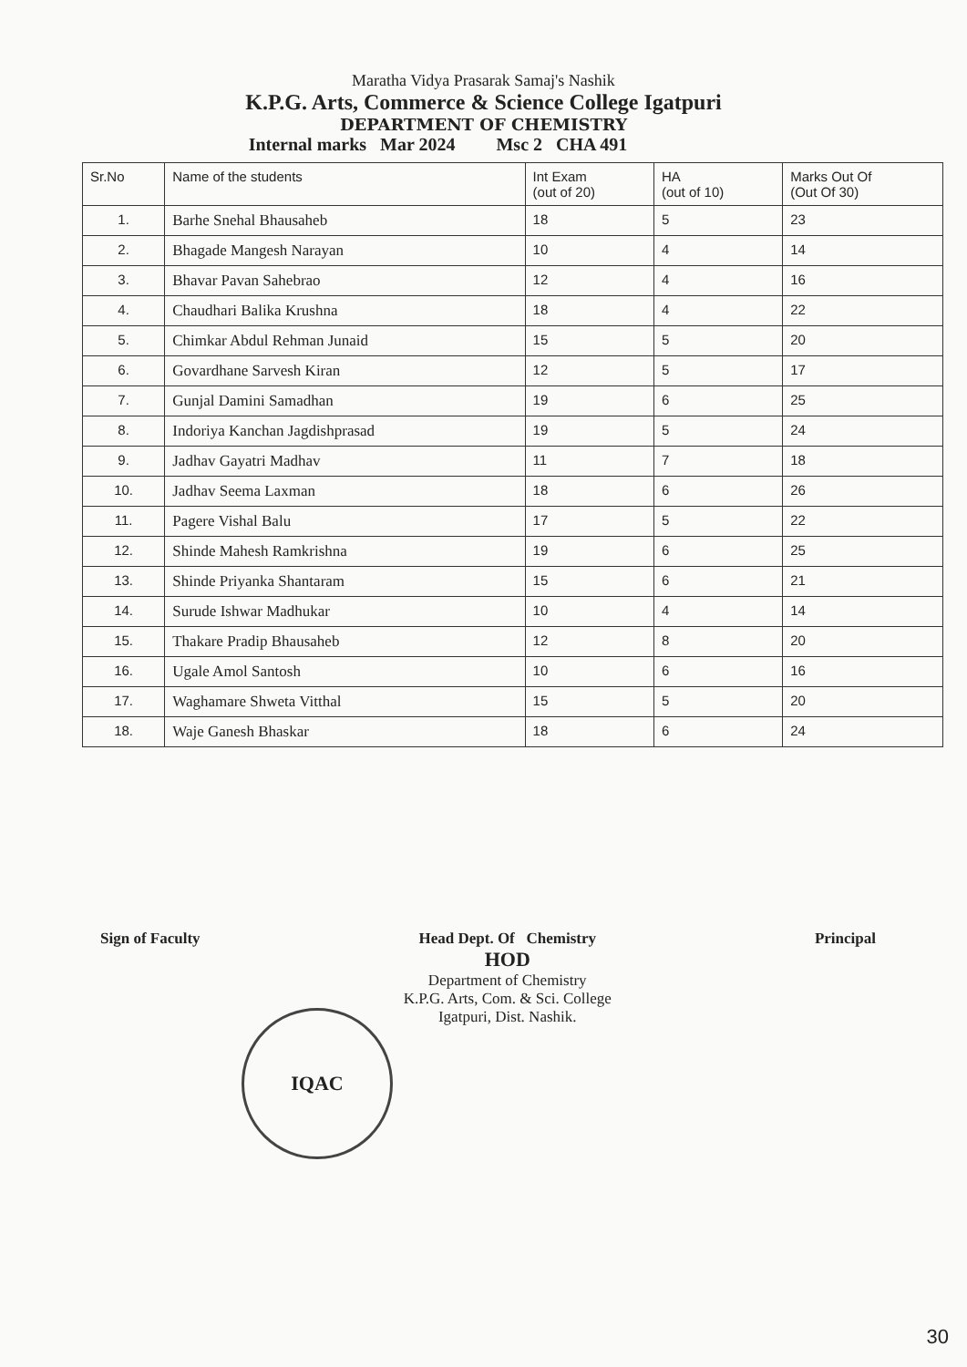Maratha Vidya Prasarak Samaj's Nashik
K.P.G. Arts, Commerce & Science College Igatpuri
DEPARTMENT OF CHEMISTRY
Internal marks Mar 2024 Msc 2 CHA 491
| Sr.No | Name of the students | Int Exam (out of 20) | HA (out of 10) | Marks Out Of (Out Of 30) |
| --- | --- | --- | --- | --- |
| 1. | Barhe Snehal Bhausaheb | 18 | 5 | 23 |
| 2. | Bhagade Mangesh Narayan | 10 | 4 | 14 |
| 3. | Bhavar Pavan Sahebrao | 12 | 4 | 16 |
| 4. | Chaudhari Balika Krushna | 18 | 4 | 22 |
| 5. | Chimkar Abdul Rehman Junaid | 15 | 5 | 20 |
| 6. | Govardhane Sarvesh Kiran | 12 | 5 | 17 |
| 7. | Gunjal Damini Samadhan | 19 | 6 | 25 |
| 8. | Indoriya Kanchan Jagdishprasad | 19 | 5 | 24 |
| 9. | Jadhav Gayatri Madhav | 11 | 7 | 18 |
| 10. | Jadhav Seema Laxman | 18 | 6 | 26 |
| 11. | Pagere Vishal Balu | 17 | 5 | 22 |
| 12. | Shinde Mahesh Ramkrishna | 19 | 6 | 25 |
| 13. | Shinde Priyanka Shantaram | 15 | 6 | 21 |
| 14. | Surude Ishwar Madhukar | 10 | 4 | 14 |
| 15. | Thakare Pradip Bhausaheb | 12 | 8 | 20 |
| 16. | Ugale Amol Santosh | 10 | 6 | 16 |
| 17. | Waghamare Shweta Vitthal | 15 | 5 | 20 |
| 18. | Waje Ganesh Bhaskar | 18 | 6 | 24 |
Sign of Faculty Head Dept. Of Chemistry
HOD
Department of Chemistry
K.P.G. Arts, Com. & Sci. College
Igatpuri, Dist. Nashik.
Principal
IQAC
30